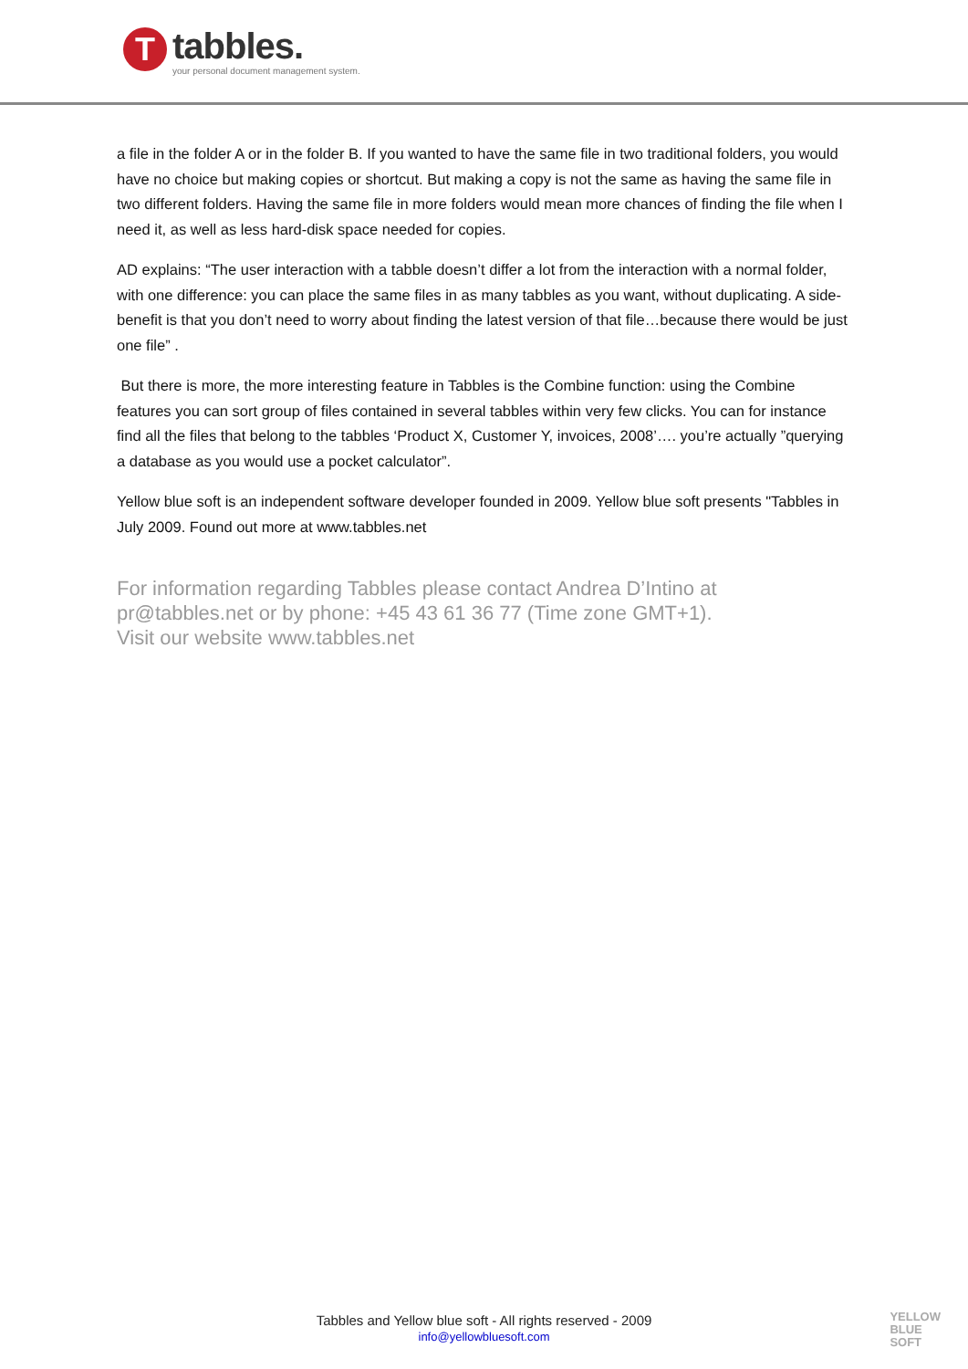T
tabbles.
your personal document management system.
a file in the folder A or in the folder B. If you wanted to have the same file in two traditional folders, you would have no choice but making copies or shortcut. But making a copy is not the same as having the same file in two different folders. Having the same file in more folders would mean more chances of finding the file when I need it, as well as less hard-disk space needed for copies.
AD explains: “The user interaction with a tabble doesn’t differ a lot from the interaction with a normal folder, with one difference: you can place the same files in as many tabbles as you want, without duplicating. A side-benefit is that you don’t need to worry about finding the latest version of that file…because there would be just one file” .
But there is more, the more interesting feature in Tabbles is the Combine function: using the Combine features you can sort group of files contained in several tabbles within very few clicks. You can for instance find all the files that belong to the tabbles ‘Product X, Customer Y, invoices, 2008’…. you’re actually ”querying a database as you would use a pocket calculator”.
Yellow blue soft is an independent software developer founded in 2009. Yellow blue soft presents "Tabbles in July 2009. Found out more at www.tabbles.net
For information regarding Tabbles please contact Andrea D’Intino at
pr@tabbles.net or by phone: +45 43 61 36 77 (Time zone GMT+1).
Visit our website www.tabbles.net
Tabbles and Yellow blue soft - All rights reserved - 2009
info@yellowbluesoft.com
YELLOW
BLUE
SOFT